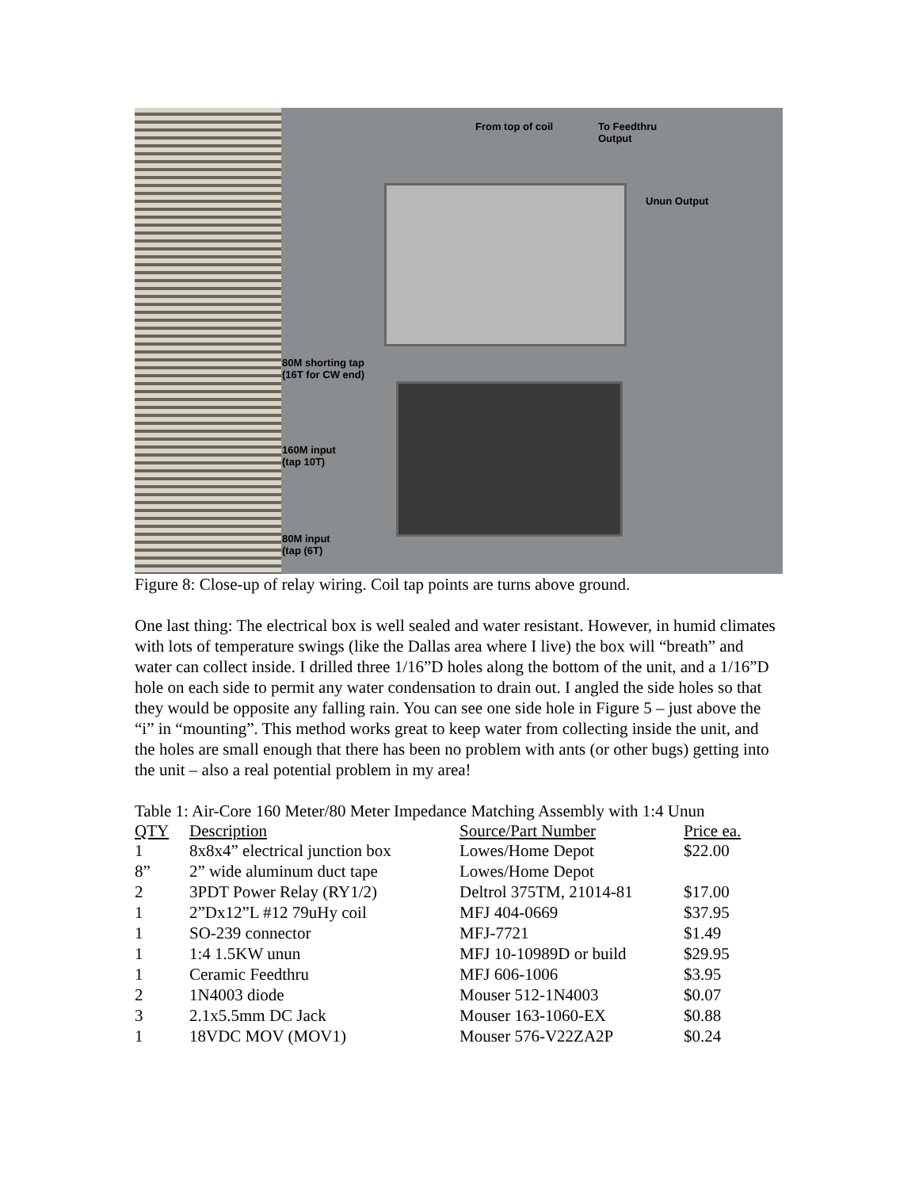From top of coil
To Feedthru
Output
Unun Output
80M shorting tap
(16T for CW end)
160M input
(tap 10T)
80M input
(tap (6T)
Figure 8: Close-up of relay wiring. Coil tap points are turns above ground.
One last thing: The electrical box is well sealed and water resistant. However, in humid climates with lots of temperature swings (like the Dallas area where I live) the box will “breath” and water can collect inside. I drilled three 1/16”D holes along the bottom of the unit, and a 1/16”D hole on each side to permit any water condensation to drain out. I angled the side holes so that they would be opposite any falling rain. You can see one side hole in Figure 5 – just above the “i” in “mounting”. This method works great to keep water from collecting inside the unit, and the holes are small enough that there has been no problem with ants (or other bugs) getting into the unit – also a real potential problem in my area!
Table 1: Air-Core 160 Meter/80 Meter Impedance Matching Assembly with 1:4 Unun
| QTY | Description | Source/Part Number | Price ea. |
| --- | --- | --- | --- |
| 1 | 8x8x4” electrical junction box | Lowes/Home Depot | $22.00 |
| 8” | 2” wide aluminum duct tape | Lowes/Home Depot | |
| 2 | 3PDT Power Relay (RY1/2) | Deltrol 375TM, 21014-81 | $17.00 |
| 1 | 2”Dx12”L #12 79uHy coil | MFJ 404-0669 | $37.95 |
| 1 | SO-239 connector | MFJ-7721 | $1.49 |
| 1 | 1:4 1.5KW unun | MFJ 10-10989D or build | $29.95 |
| 1 | Ceramic Feedthru | MFJ 606-1006 | $3.95 |
| 2 | 1N4003 diode | Mouser 512-1N4003 | $0.07 |
| 3 | 2.1x5.5mm DC Jack | Mouser 163-1060-EX | $0.88 |
| 1 | 18VDC MOV (MOV1) | Mouser 576-V22ZA2P | $0.24 |